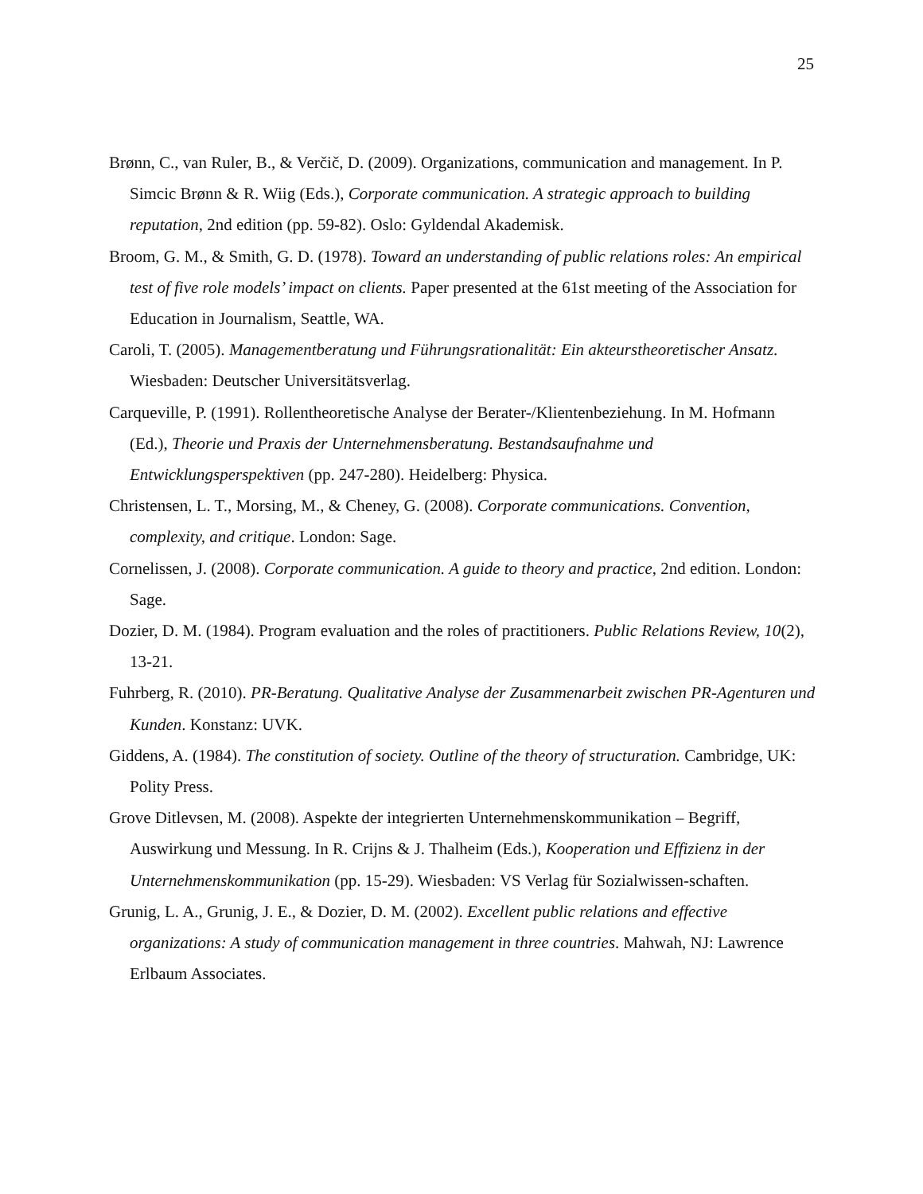25
Brønn, C., van Ruler, B., & Verčič, D. (2009). Organizations, communication and management. In P. Simcic Brønn & R. Wiig (Eds.), Corporate communication. A strategic approach to building reputation, 2nd edition (pp. 59-82). Oslo: Gyldendal Akademisk.
Broom, G. M., & Smith, G. D. (1978). Toward an understanding of public relations roles: An empirical test of five role models’ impact on clients. Paper presented at the 61st meeting of the Association for Education in Journalism, Seattle, WA.
Caroli, T. (2005). Managementberatung und Führungsrationalität: Ein akteurstheoretischer Ansatz. Wiesbaden: Deutscher Universitätsverlag.
Carqueville, P. (1991). Rollentheoretische Analyse der Berater-/Klientenbeziehung. In M. Hofmann (Ed.), Theorie und Praxis der Unternehmensberatung. Bestandsaufnahme und Entwicklungsperspektiven (pp. 247-280). Heidelberg: Physica.
Christensen, L. T., Morsing, M., & Cheney, G. (2008). Corporate communications. Convention, complexity, and critique. London: Sage.
Cornelissen, J. (2008). Corporate communication. A guide to theory and practice, 2nd edition. London: Sage.
Dozier, D. M. (1984). Program evaluation and the roles of practitioners. Public Relations Review, 10(2), 13-21.
Fuhrberg, R. (2010). PR-Beratung. Qualitative Analyse der Zusammenarbeit zwischen PR-Agenturen und Kunden. Konstanz: UVK.
Giddens, A. (1984). The constitution of society. Outline of the theory of structuration. Cambridge, UK: Polity Press.
Grove Ditlevsen, M. (2008). Aspekte der integrierten Unternehmenskommunikation – Begriff, Auswirkung und Messung. In R. Crijns & J. Thalheim (Eds.), Kooperation und Effizienz in der Unternehmenskommunikation (pp. 15-29). Wiesbaden: VS Verlag für Sozialwissen-schaften.
Grunig, L. A., Grunig, J. E., & Dozier, D. M. (2002). Excellent public relations and effective organizations: A study of communication management in three countries. Mahwah, NJ: Lawrence Erlbaum Associates.